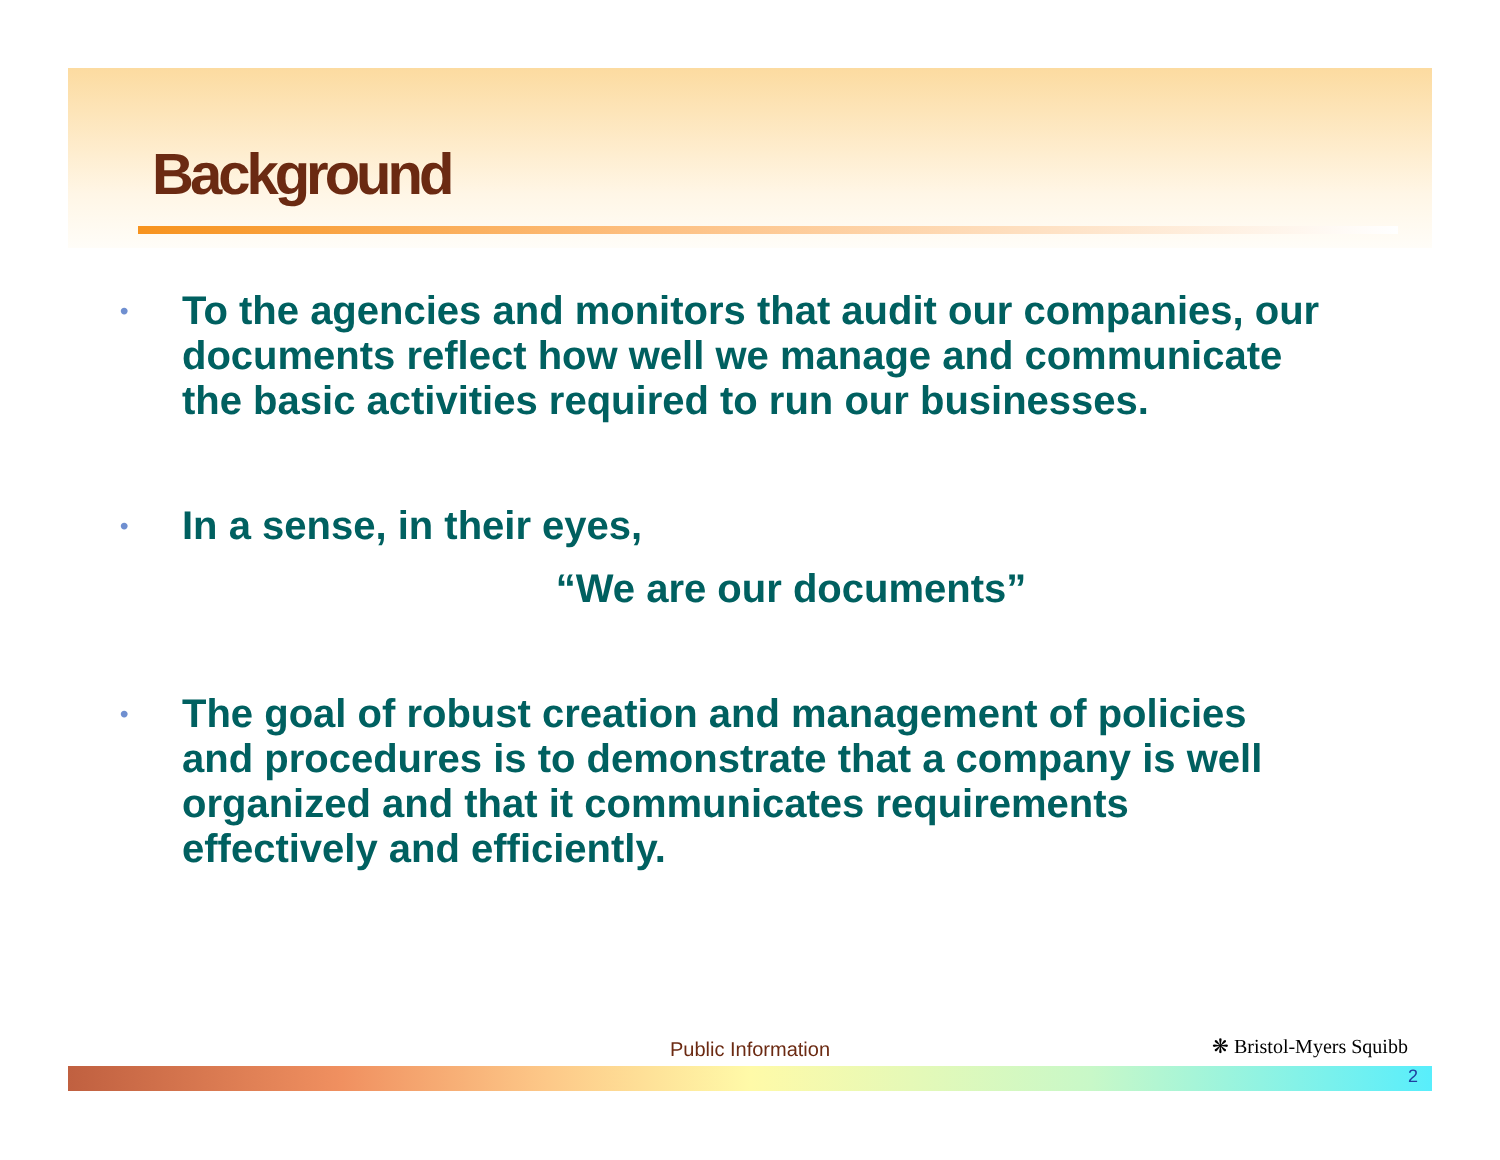Background
• To the agencies and monitors that audit our companies, our documents reflect how well we manage and communicate the basic activities required to run our businesses.
• In a sense, in their eyes,
“We are our documents”
• The goal of robust creation and management of policies and procedures is to demonstrate that a company is well organized and that it communicates requirements effectively and efficiently.
Public Information ❋ Bristol-Myers Squibb
2